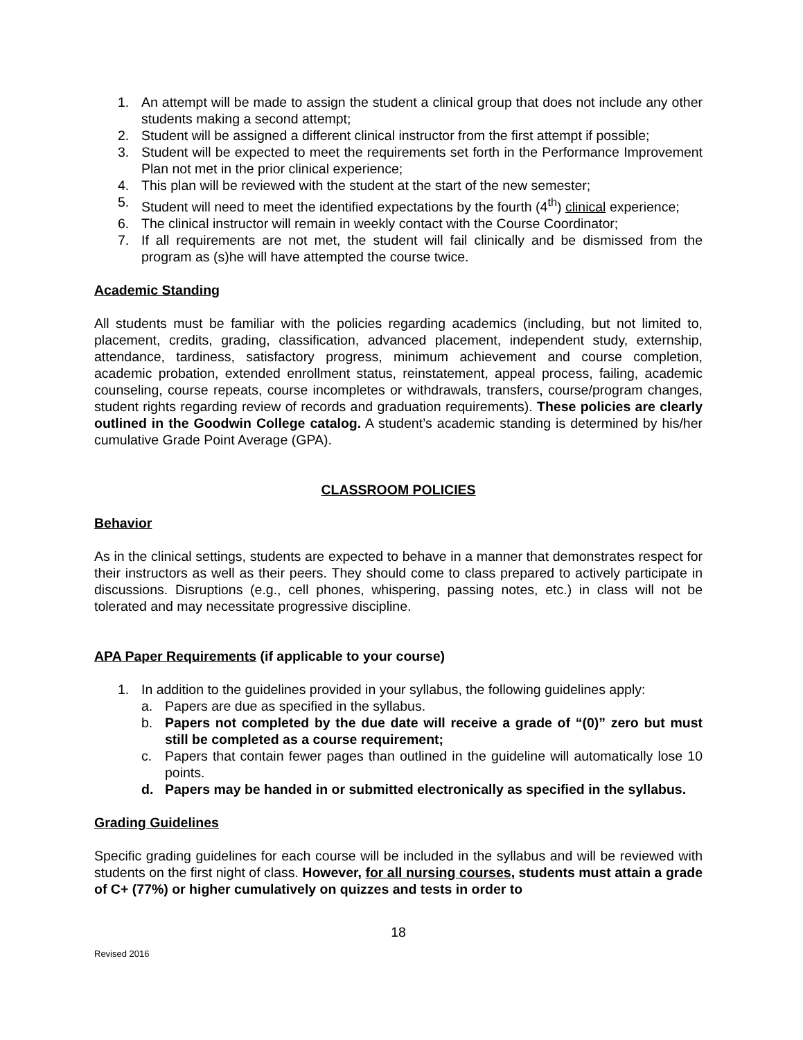1. An attempt will be made to assign the student a clinical group that does not include any other students making a second attempt;
2. Student will be assigned a different clinical instructor from the first attempt if possible;
3. Student will be expected to meet the requirements set forth in the Performance Improvement Plan not met in the prior clinical experience;
4. This plan will be reviewed with the student at the start of the new semester;
5. Student will need to meet the identified expectations by the fourth (4<sup>th</sup>) clinical experience;
6. The clinical instructor will remain in weekly contact with the Course Coordinator;
7. If all requirements are not met, the student will fail clinically and be dismissed from the program as (s)he will have attempted the course twice.
Academic Standing
All students must be familiar with the policies regarding academics (including, but not limited to, placement, credits, grading, classification, advanced placement, independent study, externship, attendance, tardiness, satisfactory progress, minimum achievement and course completion, academic probation, extended enrollment status, reinstatement, appeal process, failing, academic counseling, course repeats, course incompletes or withdrawals, transfers, course/program changes, student rights regarding review of records and graduation requirements). These policies are clearly outlined in the Goodwin College catalog. A student’s academic standing is determined by his/her cumulative Grade Point Average (GPA).
CLASSROOM POLICIES
Behavior
As in the clinical settings, students are expected to behave in a manner that demonstrates respect for their instructors as well as their peers. They should come to class prepared to actively participate in discussions. Disruptions (e.g., cell phones, whispering, passing notes, etc.) in class will not be tolerated and may necessitate progressive discipline.
APA Paper Requirements (if applicable to your course)
1. In addition to the guidelines provided in your syllabus, the following guidelines apply:
a. Papers are due as specified in the syllabus.
b. Papers not completed by the due date will receive a grade of “(0)” zero but must still be completed as a course requirement;
c. Papers that contain fewer pages than outlined in the guideline will automatically lose 10 points.
d. Papers may be handed in or submitted electronically as specified in the syllabus.
Grading Guidelines
Specific grading guidelines for each course will be included in the syllabus and will be reviewed with students on the first night of class. However, for all nursing courses, students must attain a grade of C+ (77%) or higher cumulatively on quizzes and tests in order to
18
Revised 2016